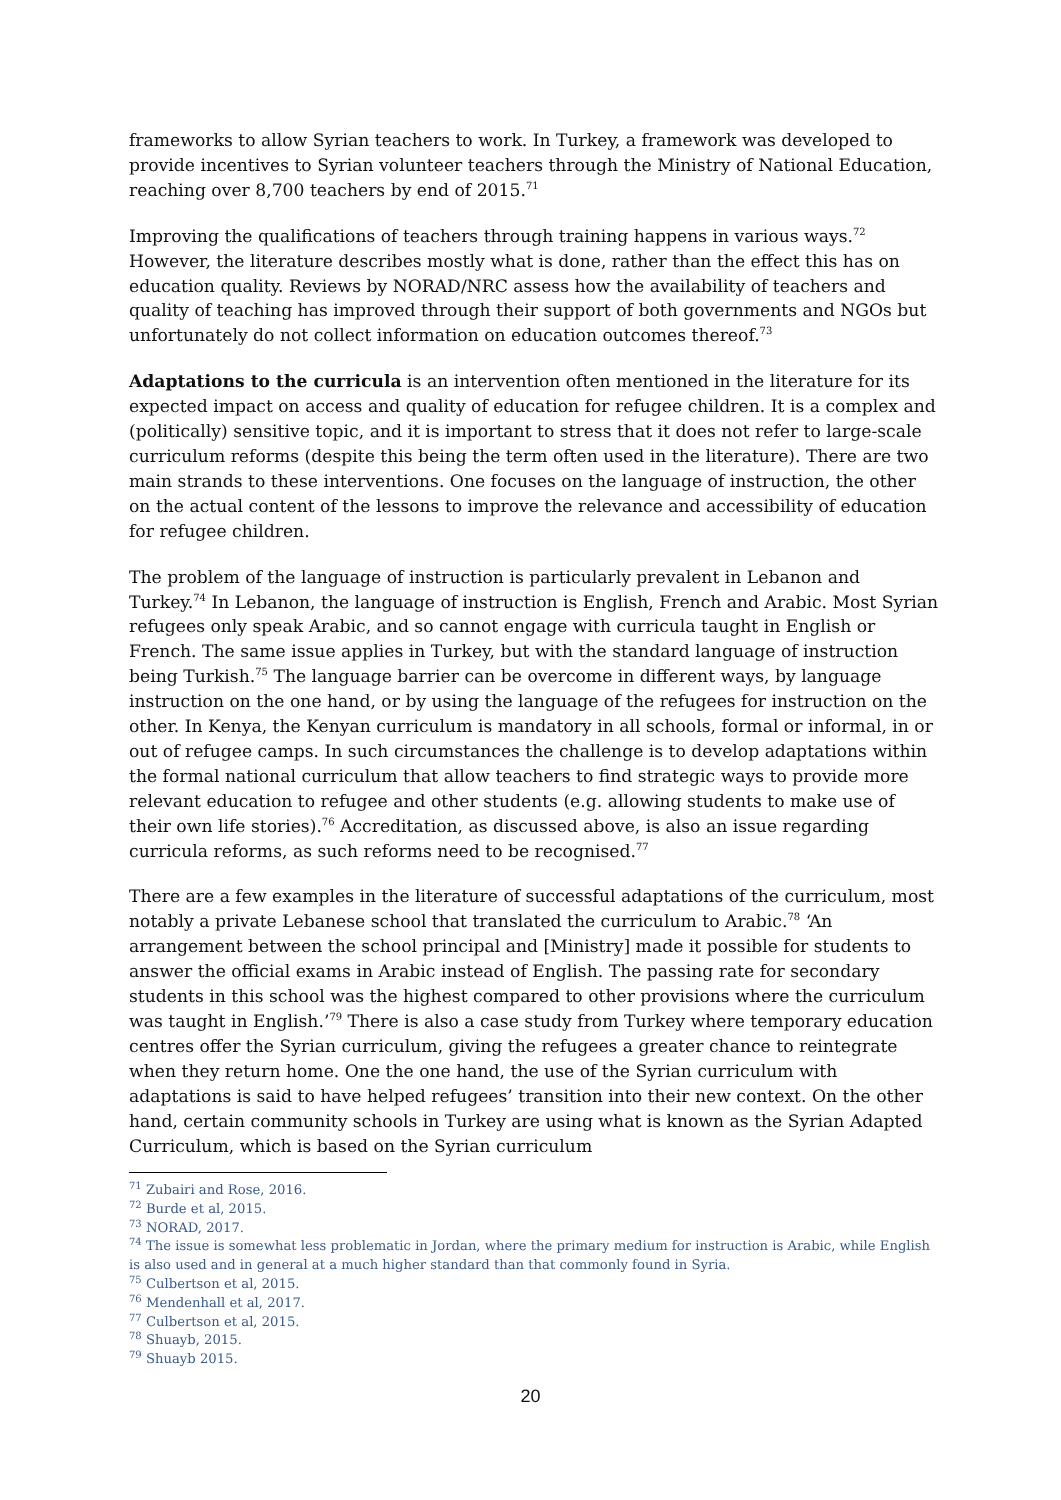frameworks to allow Syrian teachers to work. In Turkey, a framework was developed to provide incentives to Syrian volunteer teachers through the Ministry of National Education, reaching over 8,700 teachers by end of 2015.<sup>71</sup>
Improving the qualifications of teachers through training happens in various ways.<sup>72</sup> However, the literature describes mostly what is done, rather than the effect this has on education quality. Reviews by NORAD/NRC assess how the availability of teachers and quality of teaching has improved through their support of both governments and NGOs but unfortunately do not collect information on education outcomes thereof.<sup>73</sup>
Adaptations to the curricula is an intervention often mentioned in the literature for its expected impact on access and quality of education for refugee children. It is a complex and (politically) sensitive topic, and it is important to stress that it does not refer to large-scale curriculum reforms (despite this being the term often used in the literature). There are two main strands to these interventions. One focuses on the language of instruction, the other on the actual content of the lessons to improve the relevance and accessibility of education for refugee children.
The problem of the language of instruction is particularly prevalent in Lebanon and Turkey.<sup>74</sup> In Lebanon, the language of instruction is English, French and Arabic. Most Syrian refugees only speak Arabic, and so cannot engage with curricula taught in English or French. The same issue applies in Turkey, but with the standard language of instruction being Turkish.<sup>75</sup> The language barrier can be overcome in different ways, by language instruction on the one hand, or by using the language of the refugees for instruction on the other. In Kenya, the Kenyan curriculum is mandatory in all schools, formal or informal, in or out of refugee camps. In such circumstances the challenge is to develop adaptations within the formal national curriculum that allow teachers to find strategic ways to provide more relevant education to refugee and other students (e.g. allowing students to make use of their own life stories).<sup>76</sup> Accreditation, as discussed above, is also an issue regarding curricula reforms, as such reforms need to be recognised.<sup>77</sup>
There are a few examples in the literature of successful adaptations of the curriculum, most notably a private Lebanese school that translated the curriculum to Arabic.<sup>78</sup> ‘An arrangement between the school principal and [Ministry] made it possible for students to answer the official exams in Arabic instead of English. The passing rate for secondary students in this school was the highest compared to other provisions where the curriculum was taught in English.’<sup>79</sup> There is also a case study from Turkey where temporary education centres offer the Syrian curriculum, giving the refugees a greater chance to reintegrate when they return home. One the one hand, the use of the Syrian curriculum with adaptations is said to have helped refugees’ transition into their new context. On the other hand, certain community schools in Turkey are using what is known as the Syrian Adapted Curriculum, which is based on the Syrian curriculum
<sup>71</sup> Zubairi and Rose, 2016.
<sup>72</sup> Burde et al, 2015.
<sup>73</sup> NORAD, 2017.
<sup>74</sup> The issue is somewhat less problematic in Jordan, where the primary medium for instruction is Arabic, while English is also used and in general at a much higher standard than that commonly found in Syria.
<sup>75</sup> Culbertson et al, 2015.
<sup>76</sup> Mendenhall et al, 2017.
<sup>77</sup> Culbertson et al, 2015.
<sup>78</sup> Shuayb, 2015.
<sup>79</sup> Shuayb 2015.
20